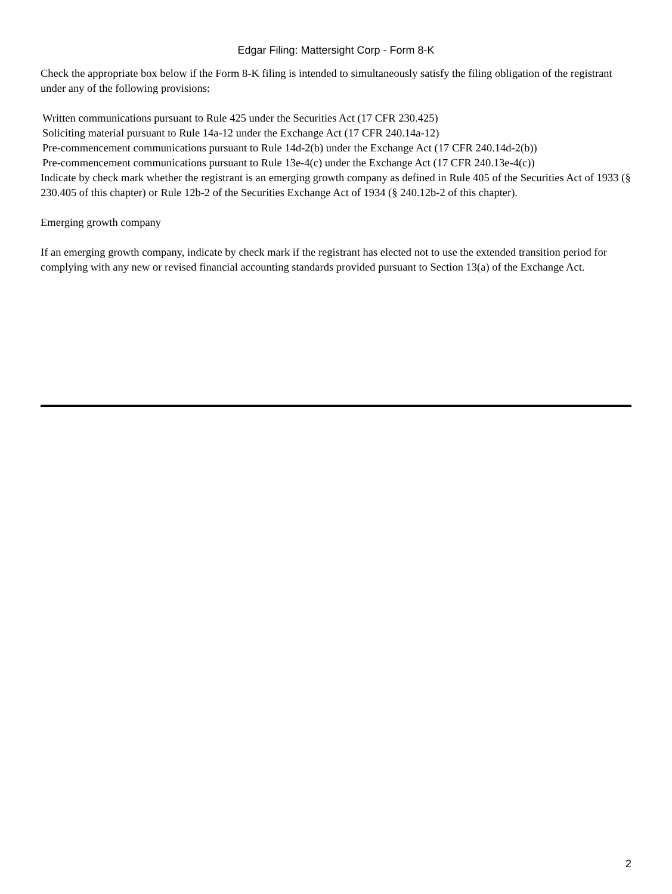Edgar Filing: Mattersight Corp - Form 8-K
Check the appropriate box below if the Form 8-K filing is intended to simultaneously satisfy the filing obligation of the registrant under any of the following provisions:
Written communications pursuant to Rule 425 under the Securities Act (17 CFR 230.425)
Soliciting material pursuant to Rule 14a-12 under the Exchange Act (17 CFR 240.14a-12)
Pre-commencement communications pursuant to Rule 14d-2(b) under the Exchange Act (17 CFR 240.14d-2(b))
Pre-commencement communications pursuant to Rule 13e-4(c) under the Exchange Act (17 CFR 240.13e-4(c))
Indicate by check mark whether the registrant is an emerging growth company as defined in Rule 405 of the Securities Act of 1933 (§ 230.405 of this chapter) or Rule 12b-2 of the Securities Exchange Act of 1934 (§ 240.12b-2 of this chapter).
Emerging growth company
If an emerging growth company, indicate by check mark if the registrant has elected not to use the extended transition period for complying with any new or revised financial accounting standards provided pursuant to Section 13(a) of the Exchange Act.
2